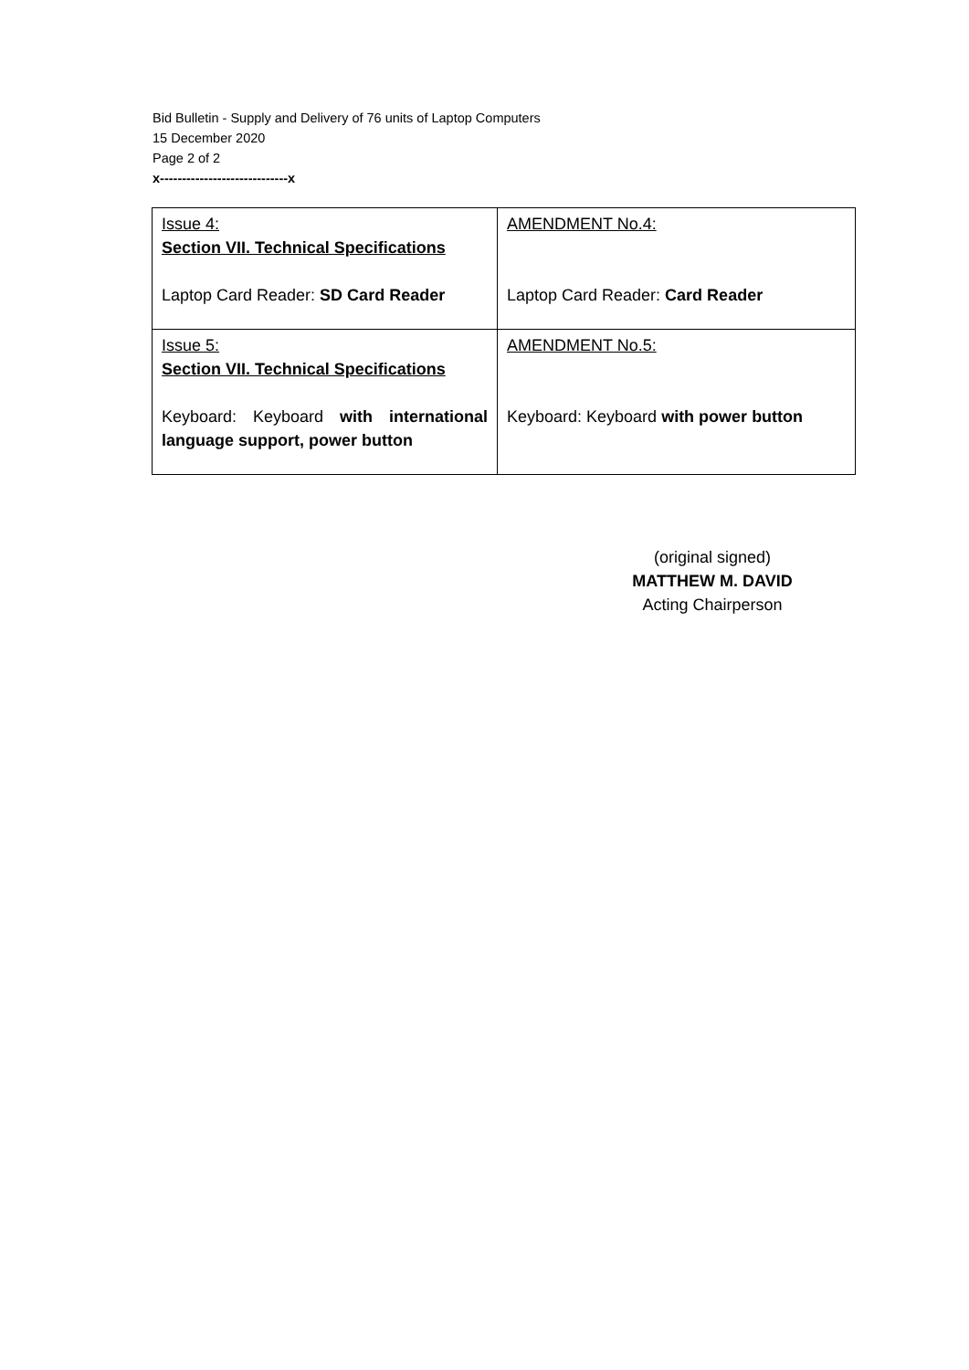Bid Bulletin - Supply and Delivery of 76 units of Laptop Computers
15 December 2020
Page 2 of 2
x-----------------------------x
| Issue 4: Section VII. Technical Specifications Laptop Card Reader: SD Card Reader | AMENDMENT No.4: Laptop Card Reader: Card Reader |
| Issue 5: Section VII. Technical Specifications Keyboard: Keyboard with international language support, power button | AMENDMENT No.5: Keyboard: Keyboard with power button |
(original signed)
MATTHEW M. DAVID
Acting Chairperson